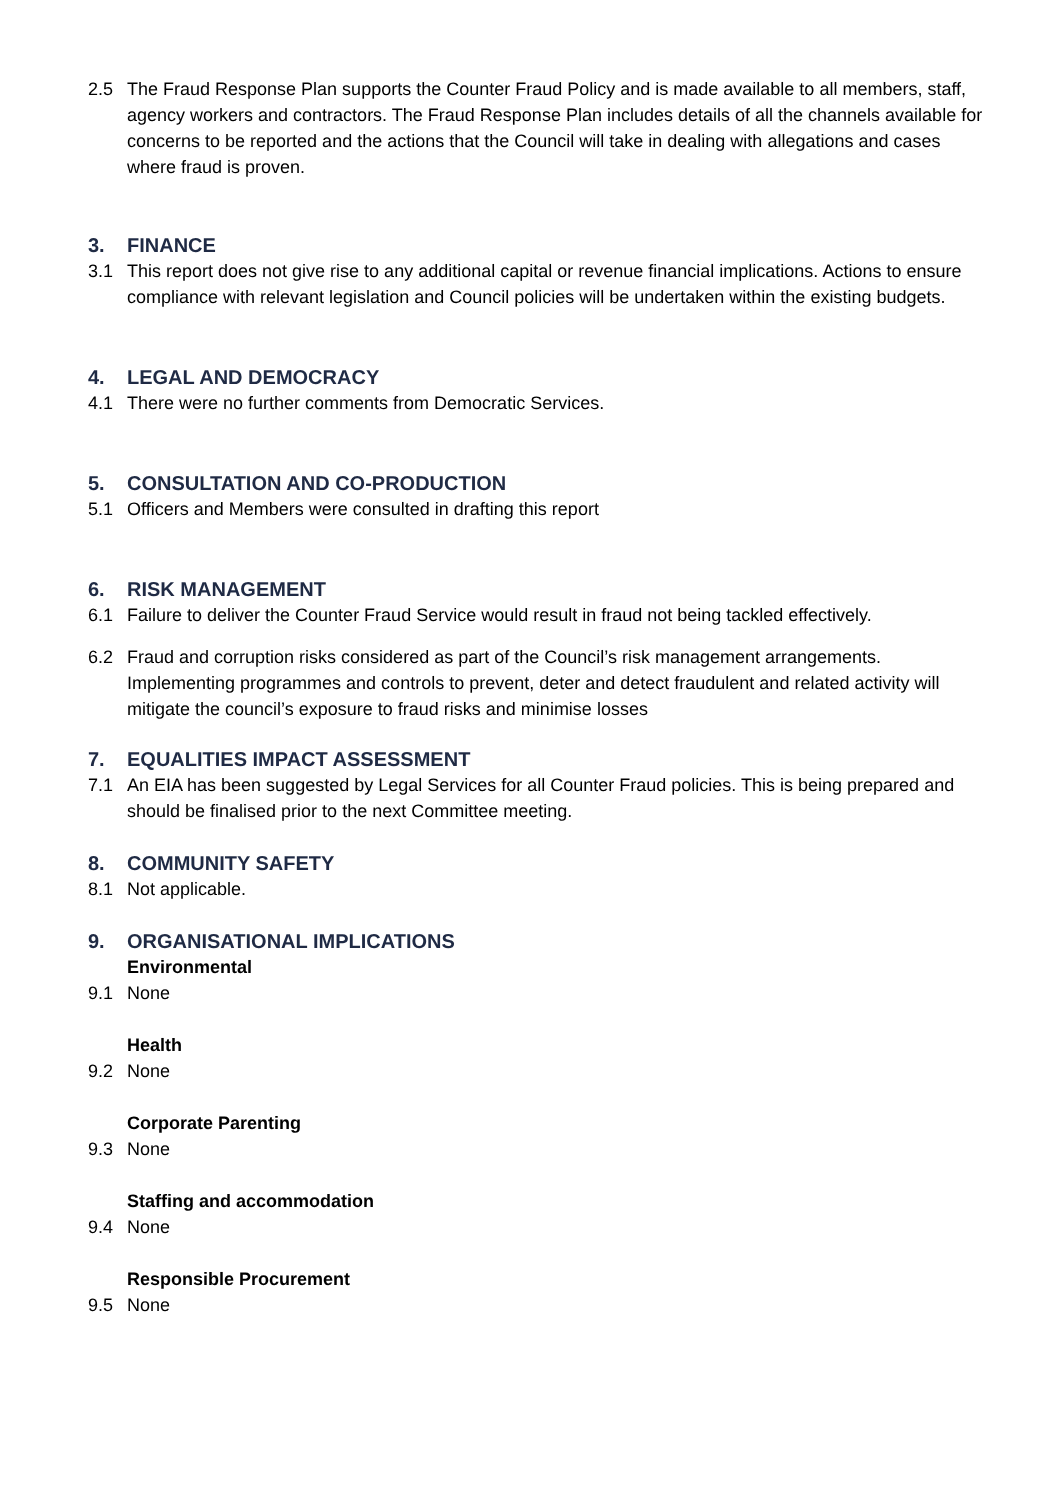2.5 The Fraud Response Plan supports the Counter Fraud Policy and is made available to all members, staff, agency workers and contractors. The Fraud Response Plan includes details of all the channels available for concerns to be reported and the actions that the Council will take in dealing with allegations and cases where fraud is proven.
3. FINANCE
3.1 This report does not give rise to any additional capital or revenue financial implications. Actions to ensure compliance with relevant legislation and Council policies will be undertaken within the existing budgets.
4. LEGAL AND DEMOCRACY
4.1 There were no further comments from Democratic Services.
5. CONSULTATION AND CO-PRODUCTION
5.1 Officers and Members were consulted in drafting this report
6. RISK MANAGEMENT
6.1 Failure to deliver the Counter Fraud Service would result in fraud not being tackled effectively.
6.2 Fraud and corruption risks considered as part of the Council’s risk management arrangements. Implementing programmes and controls to prevent, deter and detect fraudulent and related activity will mitigate the council’s exposure to fraud risks and minimise losses
7. EQUALITIES IMPACT ASSESSMENT
7.1 An EIA has been suggested by Legal Services for all Counter Fraud policies. This is being prepared and should be finalised prior to the next Committee meeting.
8. COMMUNITY SAFETY
8.1 Not applicable.
9. ORGANISATIONAL IMPLICATIONS
Environmental
9.1 None
Health
9.2 None
Corporate Parenting
9.3 None
Staffing and accommodation
9.4 None
Responsible Procurement
9.5 None